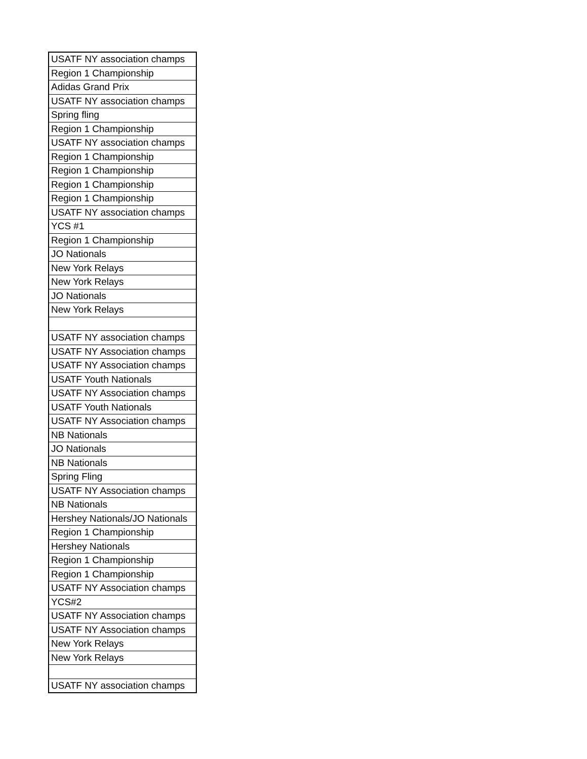| USATF NY association champs |
| Region 1 Championship |
| Adidas Grand Prix |
| USATF NY association champs |
| Spring fling |
| Region 1 Championship |
| USATF NY association champs |
| Region 1 Championship |
| Region 1 Championship |
| Region 1 Championship |
| Region 1 Championship |
| USATF NY association champs |
| YCS #1 |
| Region 1 Championship |
| JO Nationals |
| New York Relays |
| New York Relays |
| JO Nationals |
| New York Relays |
| USATF NY association champs |
| USATF NY Association champs |
| USATF NY Association champs |
| USATF Youth Nationals |
| USATF NY Association champs |
| USATF Youth Nationals |
| USATF NY Association champs |
| NB Nationals |
| JO Nationals |
| NB Nationals |
| Spring Fling |
| USATF NY Association champs |
| NB Nationals |
| Hershey Nationals/JO Nationals |
| Region 1 Championship |
| Hershey Nationals |
| Region 1 Championship |
| Region 1 Championship |
| USATF NY Association champs |
| YCS#2 |
| USATF NY Association champs |
| USATF NY Association champs |
| New York Relays |
| New York Relays |
| USATF NY association champs |